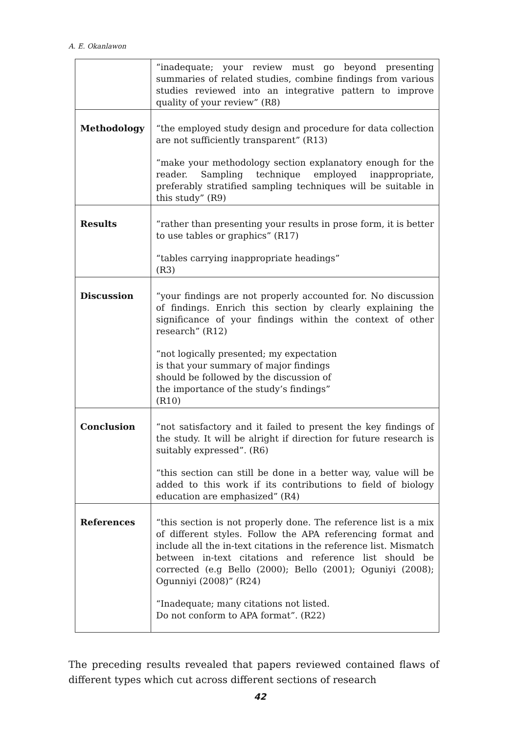A. E. Okanlawon
| | “inadequate; your review must go beyond presenting summaries of related studies, combine findings from various studies reviewed into an integrative pattern to improve quality of your review” (R8) |
| Methodology | “the employed study design and procedure for data collection are not sufficiently transparent” (R13) “make your methodology section explanatory enough for the reader. Sampling technique employed inappropriate, preferably stratified sampling techniques will be suitable in this study” (R9) |
| Results | “rather than presenting your results in prose form, it is better to use tables or graphics” (R17) “tables carrying inappropriate headings” (R3) |
| Discussion | “your findings are not properly accounted for. No discussion of findings. Enrich this section by clearly explaining the significance of your findings within the context of other research” (R12) “not logically presented; my expectation is that your summary of major findings should be followed by the discussion of the importance of the study’s findings” (R10) |
| Conclusion | “not satisfactory and it failed to present the key findings of the study. It will be alright if direction for future research is suitably expressed”. (R6) “this section can still be done in a better way, value will be added to this work if its contributions to field of biology education are emphasized” (R4) |
| References | “this section is not properly done. The reference list is a mix of different styles. Follow the APA referencing format and include all the in-text citations in the reference list. Mismatch between in-text citations and reference list should be corrected (e.g Bello (2000); Bello (2001); Oguniyi (2008); Ogunniyi (2008)” (R24) “Inadequate; many citations not listed. Do not conform to APA format”. (R22) |
The preceding results revealed that papers reviewed contained flaws of different types which cut across different sections of research
42